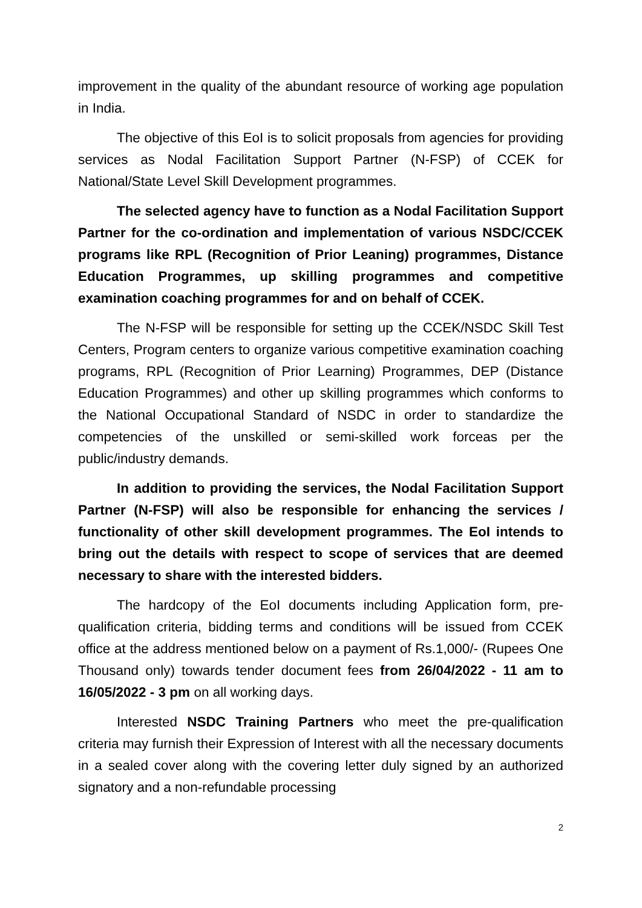improvement in the quality of the abundant resource of working age population in India.
The objective of this EoI is to solicit proposals from agencies for providing services as Nodal Facilitation Support Partner (N-FSP) of CCEK for National/State Level Skill Development programmes.
The selected agency have to function as a Nodal Facilitation Support Partner for the co-ordination and implementation of various NSDC/CCEK programs like RPL (Recognition of Prior Leaning) programmes, Distance Education Programmes, up skilling programmes and competitive examination coaching programmes for and on behalf of CCEK.
The N-FSP will be responsible for setting up the CCEK/NSDC Skill Test Centers, Program centers to organize various competitive examination coaching programs, RPL (Recognition of Prior Learning) Programmes, DEP (Distance Education Programmes) and other up skilling programmes which conforms to the National Occupational Standard of NSDC in order to standardize the competencies of the unskilled or semi-skilled work forceas per the public/industry demands.
In addition to providing the services, the Nodal Facilitation Support Partner (N-FSP) will also be responsible for enhancing the services / functionality of other skill development programmes. The EoI intends to bring out the details with respect to scope of services that are deemed necessary to share with the interested bidders.
The hardcopy of the EoI documents including Application form, pre-qualification criteria, bidding terms and conditions will be issued from CCEK office at the address mentioned below on a payment of Rs.1,000/- (Rupees One Thousand only) towards tender document fees from 26/04/2022 - 11 am to 16/05/2022 - 3 pm on all working days.
Interested NSDC Training Partners who meet the pre-qualification criteria may furnish their Expression of Interest with all the necessary documents in a sealed cover along with the covering letter duly signed by an authorized signatory and a non-refundable processing
2